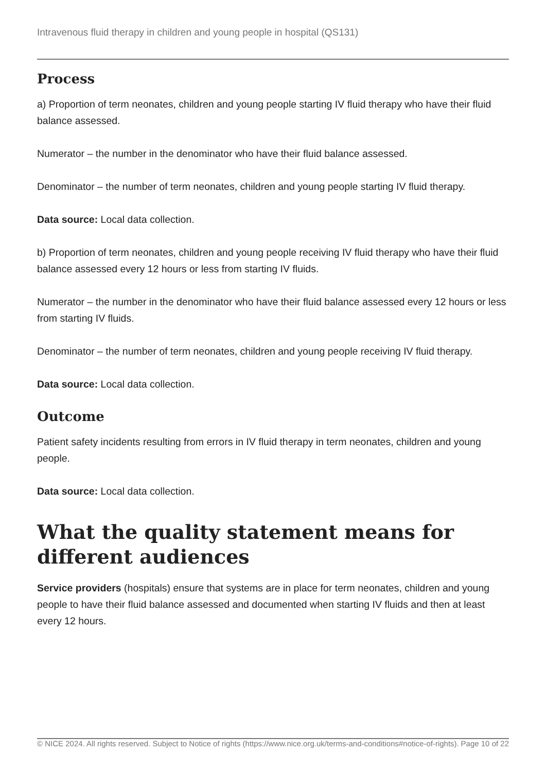Intravenous fluid therapy in children and young people in hospital (QS131)
Process
a) Proportion of term neonates, children and young people starting IV fluid therapy who have their fluid balance assessed.
Numerator – the number in the denominator who have their fluid balance assessed.
Denominator – the number of term neonates, children and young people starting IV fluid therapy.
Data source: Local data collection.
b) Proportion of term neonates, children and young people receiving IV fluid therapy who have their fluid balance assessed every 12 hours or less from starting IV fluids.
Numerator – the number in the denominator who have their fluid balance assessed every 12 hours or less from starting IV fluids.
Denominator – the number of term neonates, children and young people receiving IV fluid therapy.
Data source: Local data collection.
Outcome
Patient safety incidents resulting from errors in IV fluid therapy in term neonates, children and young people.
Data source: Local data collection.
What the quality statement means for different audiences
Service providers (hospitals) ensure that systems are in place for term neonates, children and young people to have their fluid balance assessed and documented when starting IV fluids and then at least every 12 hours.
© NICE 2024. All rights reserved. Subject to Notice of rights (https://www.nice.org.uk/terms-and-conditions#notice-of-rights).
Page 10 of 22